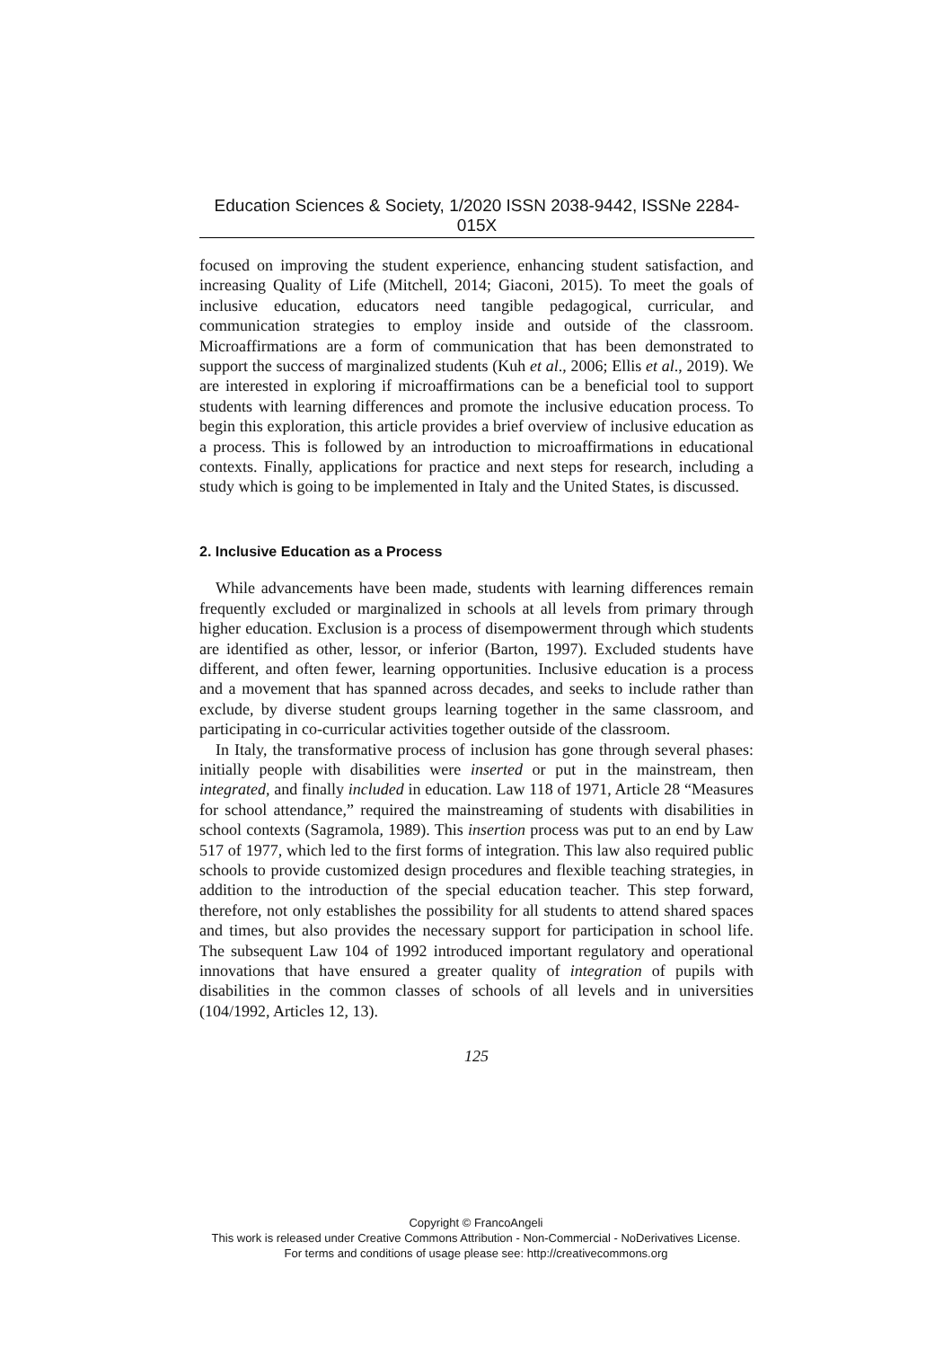Education Sciences & Society, 1/2020 ISSN 2038-9442, ISSNe 2284-015X
focused on improving the student experience, enhancing student satisfaction, and increasing Quality of Life (Mitchell, 2014; Giaconi, 2015). To meet the goals of inclusive education, educators need tangible pedagogical, curricular, and communication strategies to employ inside and outside of the classroom. Microaffirmations are a form of communication that has been demonstrated to support the success of marginalized students (Kuh et al., 2006; Ellis et al., 2019). We are interested in exploring if microaffirmations can be a beneficial tool to support students with learning differences and promote the inclusive education process. To begin this exploration, this article provides a brief overview of inclusive education as a process. This is followed by an introduction to microaffirmations in educational contexts. Finally, applications for practice and next steps for research, including a study which is going to be implemented in Italy and the United States, is discussed.
2. Inclusive Education as a Process
While advancements have been made, students with learning differences remain frequently excluded or marginalized in schools at all levels from primary through higher education. Exclusion is a process of disempowerment through which students are identified as other, lessor, or inferior (Barton, 1997). Excluded students have different, and often fewer, learning opportunities. Inclusive education is a process and a movement that has spanned across decades, and seeks to include rather than exclude, by diverse student groups learning together in the same classroom, and participating in co-curricular activities together outside of the classroom.
In Italy, the transformative process of inclusion has gone through several phases: initially people with disabilities were inserted or put in the mainstream, then integrated, and finally included in education. Law 118 of 1971, Article 28 “Measures for school attendance,” required the mainstreaming of students with disabilities in school contexts (Sagramola, 1989). This insertion process was put to an end by Law 517 of 1977, which led to the first forms of integration. This law also required public schools to provide customized design procedures and flexible teaching strategies, in addition to the introduction of the special education teacher. This step forward, therefore, not only establishes the possibility for all students to attend shared spaces and times, but also provides the necessary support for participation in school life. The subsequent Law 104 of 1992 introduced important regulatory and operational innovations that have ensured a greater quality of integration of pupils with disabilities in the common classes of schools of all levels and in universities (104/1992, Articles 12, 13).
125
Copyright © FrancoAngeli
This work is released under Creative Commons Attribution - Non-Commercial - NoDerivatives License.
For terms and conditions of usage please see: http://creativecommons.org